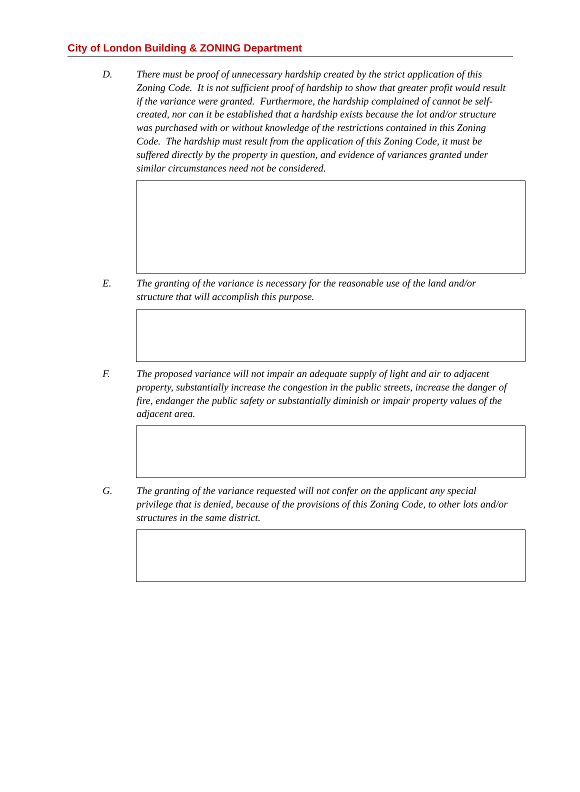City of London Building & ZONING Department
D. There must be proof of unnecessary hardship created by the strict application of this Zoning Code. It is not sufficient proof of hardship to show that greater profit would result if the variance were granted. Furthermore, the hardship complained of cannot be self-created, nor can it be established that a hardship exists because the lot and/or structure was purchased with or without knowledge of the restrictions contained in this Zoning Code. The hardship must result from the application of this Zoning Code, it must be suffered directly by the property in question, and evidence of variances granted under similar circumstances need not be considered.
E. The granting of the variance is necessary for the reasonable use of the land and/or structure that will accomplish this purpose.
F. The proposed variance will not impair an adequate supply of light and air to adjacent property, substantially increase the congestion in the public streets, increase the danger of fire, endanger the public safety or substantially diminish or impair property values of the adjacent area.
G. The granting of the variance requested will not confer on the applicant any special privilege that is denied, because of the provisions of this Zoning Code, to other lots and/or structures in the same district.